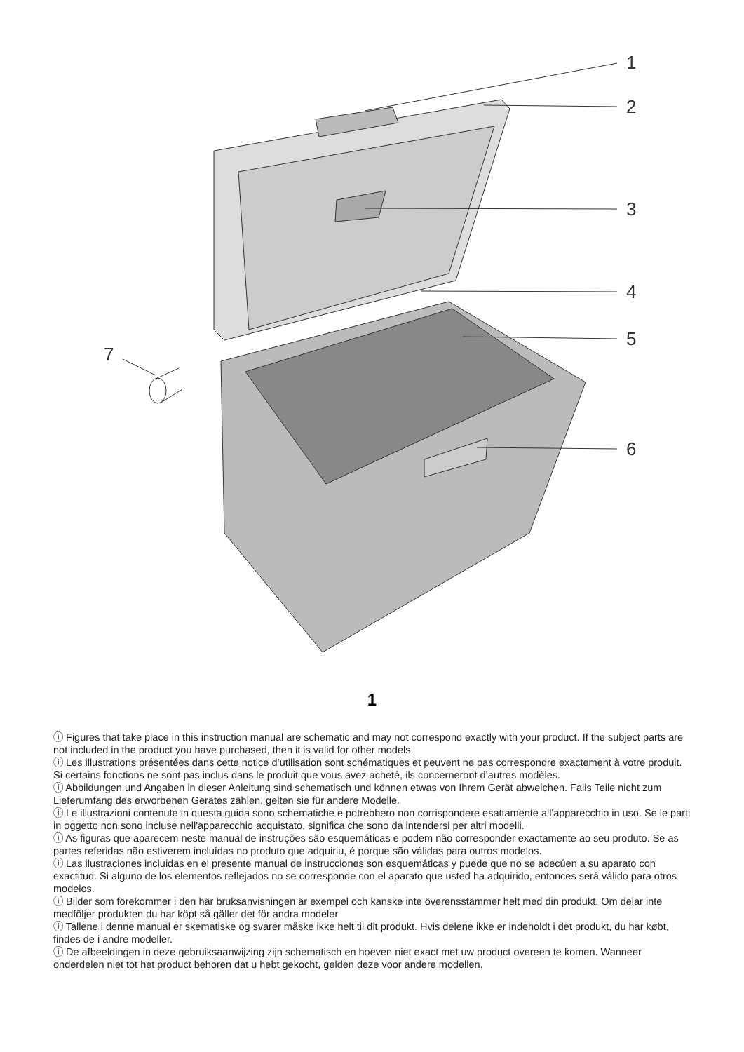1
2
3
4
5
6
7
1
ⓘ Figures that take place in this instruction manual are schematic and may not correspond exactly with your product. If the subject parts are not included in the product you have purchased, then it is valid for other models.
ⓘ Les illustrations présentées dans cette notice d’utilisation sont schématiques et peuvent ne pas correspondre exactement à votre produit. Si certains fonctions ne sont pas inclus dans le produit que vous avez acheté, ils concerneront d’autres modèles.
ⓘ Abbildungen und Angaben in dieser Anleitung sind schematisch und können etwas von Ihrem Gerät abweichen. Falls Teile nicht zum Lieferumfang des erworbenen Gerätes zählen, gelten sie für andere Modelle.
ⓘ Le illustrazioni contenute in questa guida sono schematiche e potrebbero non corrispondere esattamente all'apparecchio in uso. Se le parti in oggetto non sono incluse nell'apparecchio acquistato, significa che sono da intendersi per altri modelli.
ⓘ As figuras que aparecem neste manual de instruções são esquemáticas e podem não corresponder exactamente ao seu produto. Se as partes referidas não estiverem incluídas no produto que adquiriu, é porque são válidas para outros modelos.
ⓘ Las ilustraciones incluidas en el presente manual de instrucciones son esquemáticas y puede que no se adecúen a su aparato con exactitud. Si alguno de los elementos reflejados no se corresponde con el aparato que usted ha adquirido, entonces será válido para otros modelos.
ⓘ Bilder som förekommer i den här bruksanvisningen är exempel och kanske inte överensstämmer helt med din produkt. Om delar inte medföljer produkten du har köpt så gäller det för andra modeler
ⓘ Tallene i denne manual er skematiske og svarer måske ikke helt til dit produkt. Hvis delene ikke er indeholdt i det produkt, du har købt, findes de i andre modeller.
ⓘ De afbeeldingen in deze gebruiksaanwijzing zijn schematisch en hoeven niet exact met uw product overeen te komen. Wanneer onderdelen niet tot het product behoren dat u hebt gekocht, gelden deze voor andere modellen.